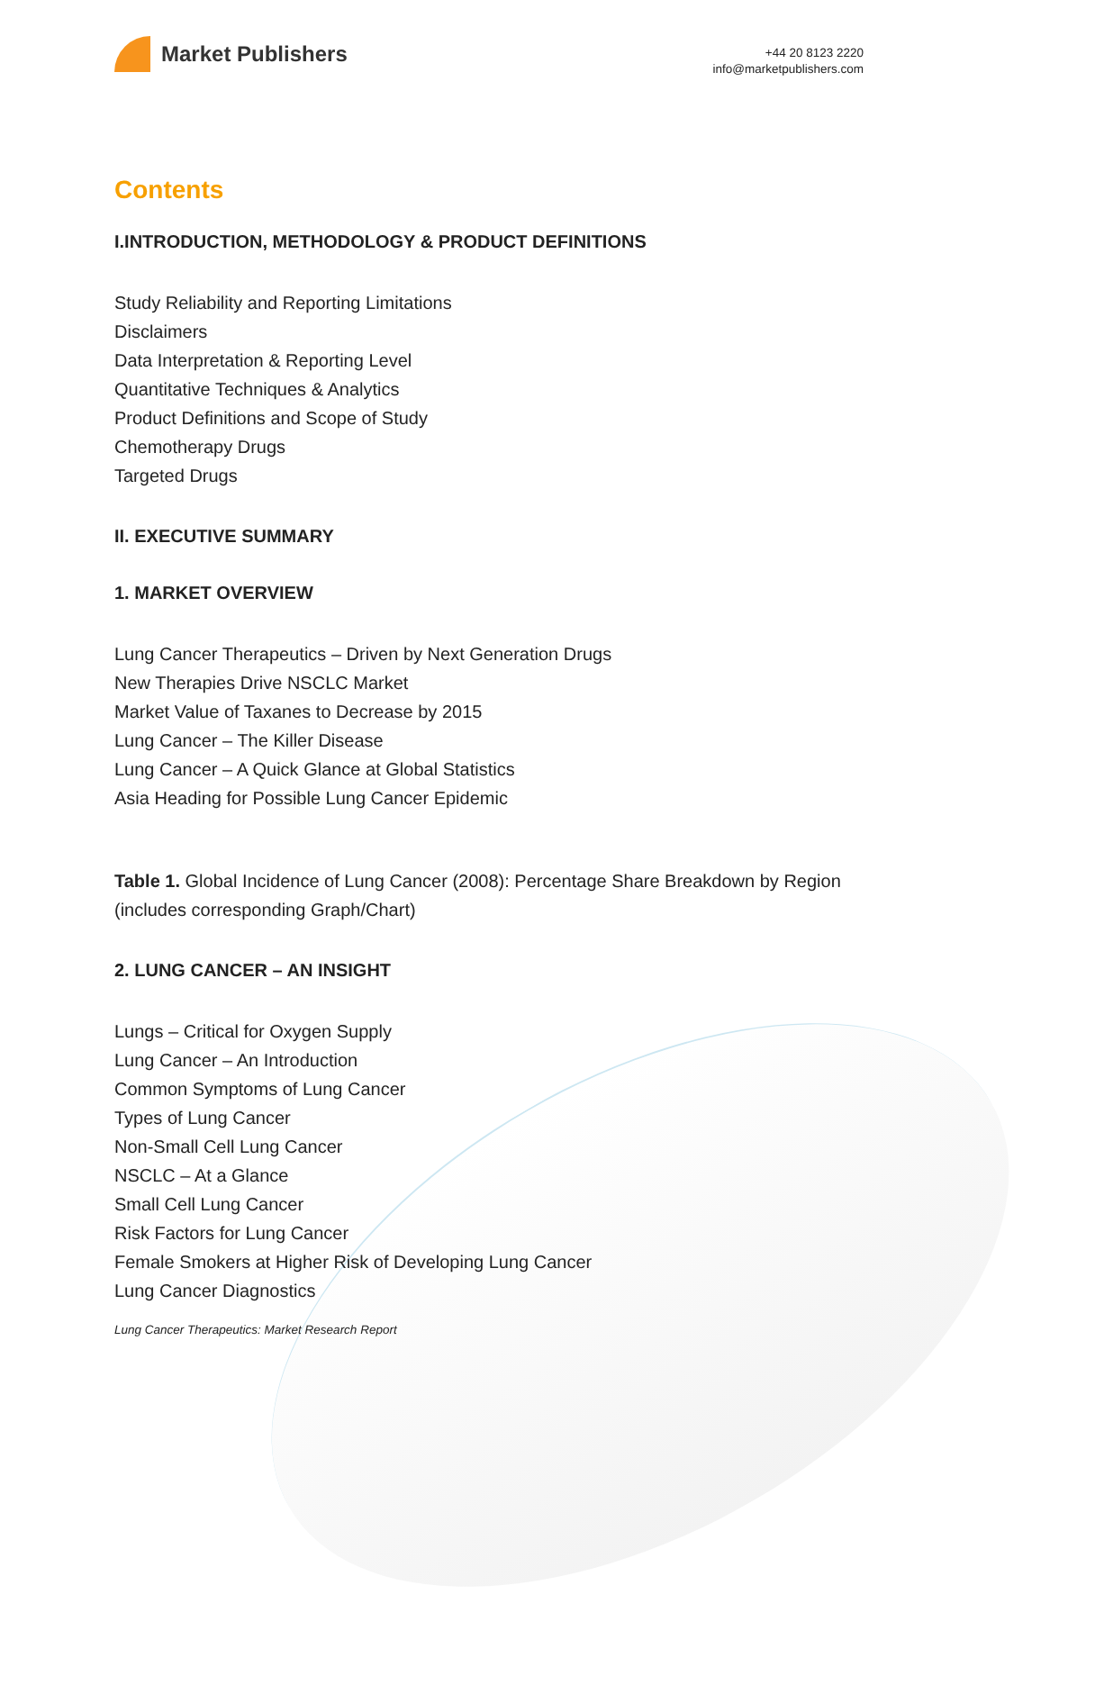Market Publishers
+44 20 8123 2220
info@marketpublishers.com
Contents
I.INTRODUCTION, METHODOLOGY & PRODUCT DEFINITIONS
Study Reliability and Reporting Limitations
Disclaimers
Data Interpretation & Reporting Level
Quantitative Techniques & Analytics
Product Definitions and Scope of Study
Chemotherapy Drugs
Targeted Drugs
II. EXECUTIVE SUMMARY
1. MARKET OVERVIEW
Lung Cancer Therapeutics – Driven by Next Generation Drugs
New Therapies Drive NSCLC Market
Market Value of Taxanes to Decrease by 2015
Lung Cancer – The Killer Disease
Lung Cancer – A Quick Glance at Global Statistics
Asia Heading for Possible Lung Cancer Epidemic
Table 1. Global Incidence of Lung Cancer (2008): Percentage Share Breakdown by Region (includes corresponding Graph/Chart)
2. LUNG CANCER – AN INSIGHT
Lungs – Critical for Oxygen Supply
Lung Cancer – An Introduction
Common Symptoms of Lung Cancer
Types of Lung Cancer
Non-Small Cell Lung Cancer
NSCLC – At a Glance
Small Cell Lung Cancer
Risk Factors for Lung Cancer
Female Smokers at Higher Risk of Developing Lung Cancer
Lung Cancer Diagnostics
Lung Cancer Therapeutics: Market Research Report